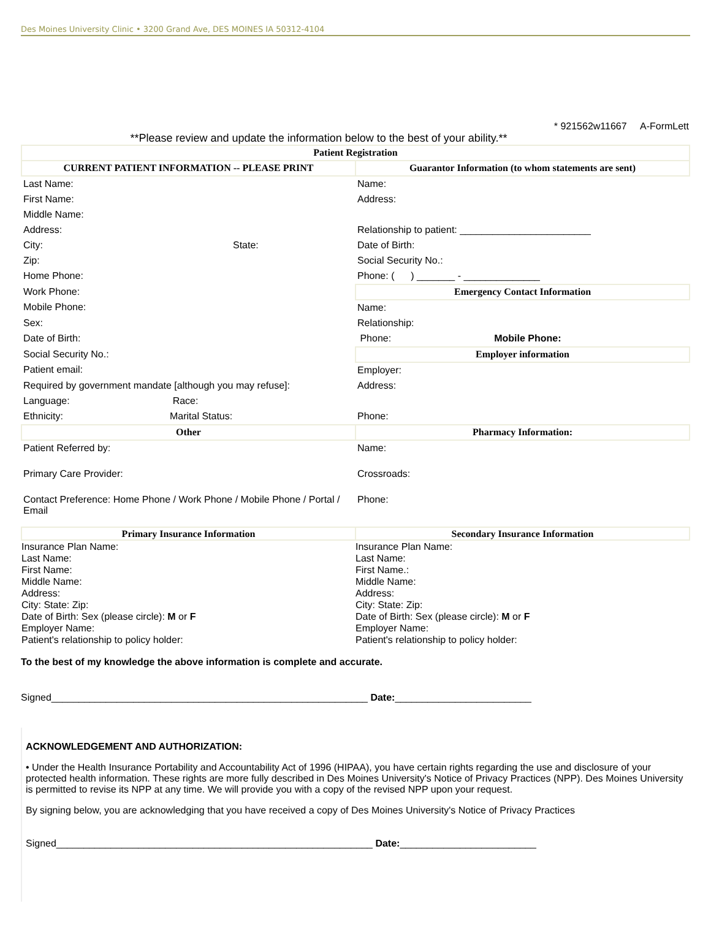Des Moines University Clinic • 3200 Grand Ave, DES MOINES IA 50312-4104
* 921562w11667 A-FormLett
**Please review and update the information below to the best of your ability.**
| Patient Registration | |
| CURRENT PATIENT INFORMATION -- PLEASE PRINT | Guarantor Information (to whom statements are sent) |
| Last Name: | Name: |
| First Name: | Address: |
| Middle Name: | |
| Address: | Relationship to patient: ________________________ |
| City: State: | Date of Birth: |
| Zip: | Social Security No.: |
| Home Phone: | Phone: ( ) _______ - ______________ |
| Work Phone: | Emergency Contact Information |
| Mobile Phone: | Name: |
| Sex: | Relationship: |
| Date of Birth: | Phone: Mobile Phone: |
| Social Security No.: | Employer information |
| Patient email: | Employer: |
| Required by government mandate [although you may refuse]: | Address: |
| Language: Race: | |
| Ethnicity: Marital Status: | Phone: |
| Other | Pharmacy Information: |
| Patient Referred by: | Name: |
| Primary Care Provider: | Crossroads: |
| Contact Preference: Home Phone / Work Phone / Mobile Phone / Portal / Email | Phone: |
| Primary Insurance Information | Secondary Insurance Information |
| Insurance Plan Name: Last Name: First Name: Middle Name: Address: City: State: Zip: Date of Birth: Sex (please circle): M or F Employer Name: Patient's relationship to policy holder: | Insurance Plan Name: Last Name: First Name.: Middle Name: Address: City: State: Zip: Date of Birth: Sex (please circle): M or F Employer Name: Patient's relationship to policy holder: |
To the best of my knowledge the above information is complete and accurate.
Signed__________________________________________________________ Date:_________________________
ACKNOWLEDGEMENT AND AUTHORIZATION:
• Under the Health Insurance Portability and Accountability Act of 1996 (HIPAA), you have certain rights regarding the use and disclosure of your protected health information. These rights are more fully described in Des Moines University's Notice of Privacy Practices (NPP). Des Moines University is permitted to revise its NPP at any time. We will provide you with a copy of the revised NPP upon your request.
By signing below, you are acknowledging that you have received a copy of Des Moines University's Notice of Privacy Practices
Signed__________________________________________________________ Date:_________________________